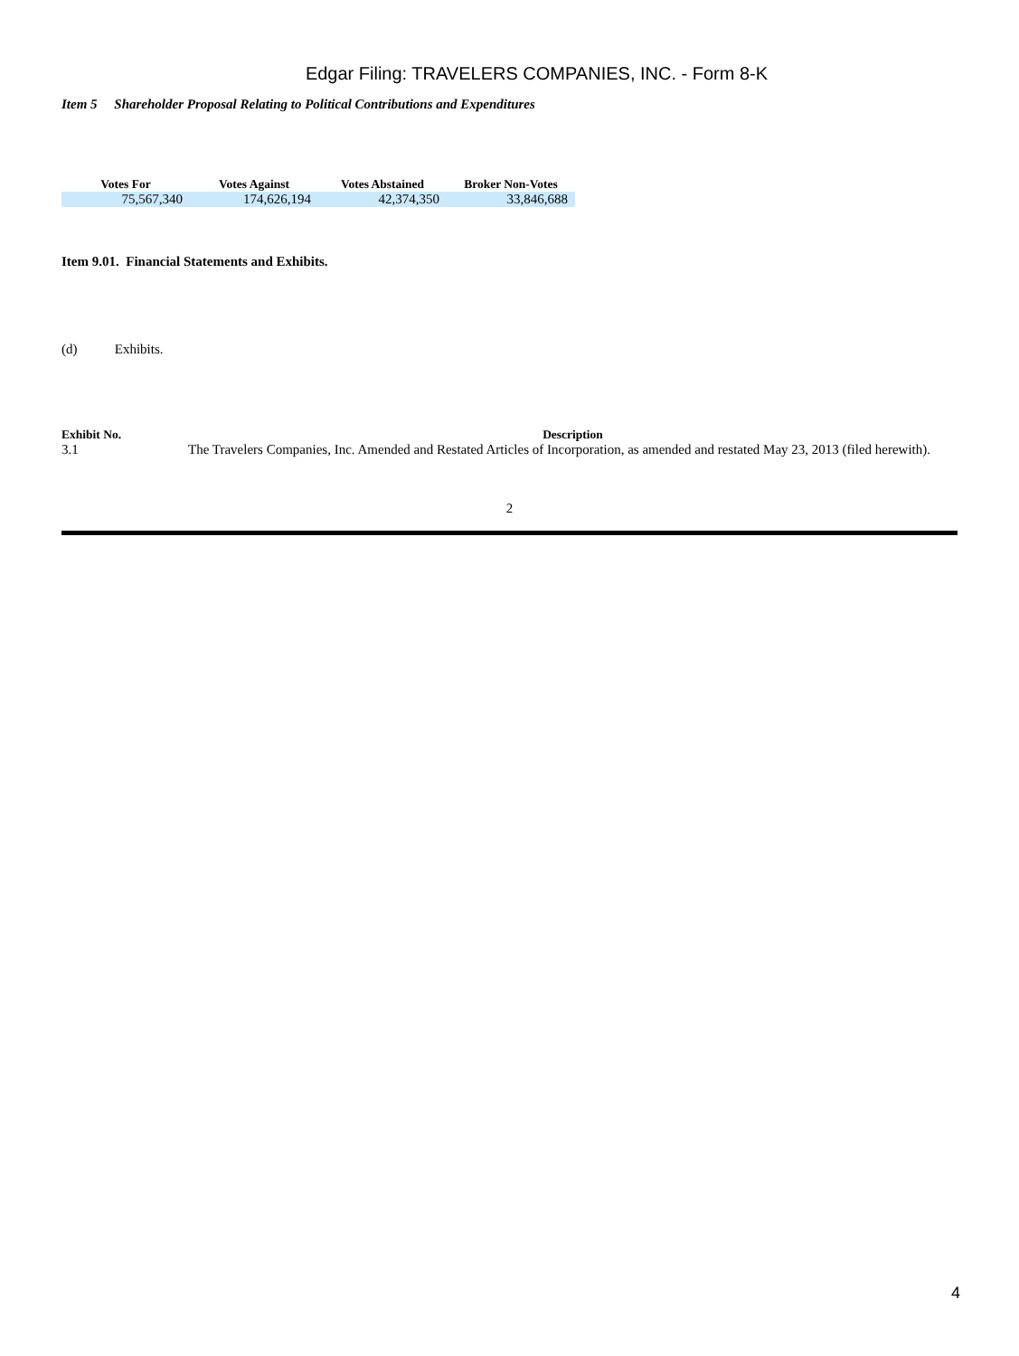Edgar Filing: TRAVELERS COMPANIES, INC. - Form 8-K
Item 5 Shareholder Proposal Relating to Political Contributions and Expenditures
| Votes For | Votes Against | Votes Abstained | Broker Non-Votes |
| --- | --- | --- | --- |
| 75,567,340 | 174,626,194 | 42,374,350 | 33,846,688 |
Item 9.01. Financial Statements and Exhibits.
(d) Exhibits.
| Exhibit No. | Description |
| --- | --- |
| 3.1 | The Travelers Companies, Inc. Amended and Restated Articles of Incorporation, as amended and restated May 23, 2013 (filed herewith). |
2
4